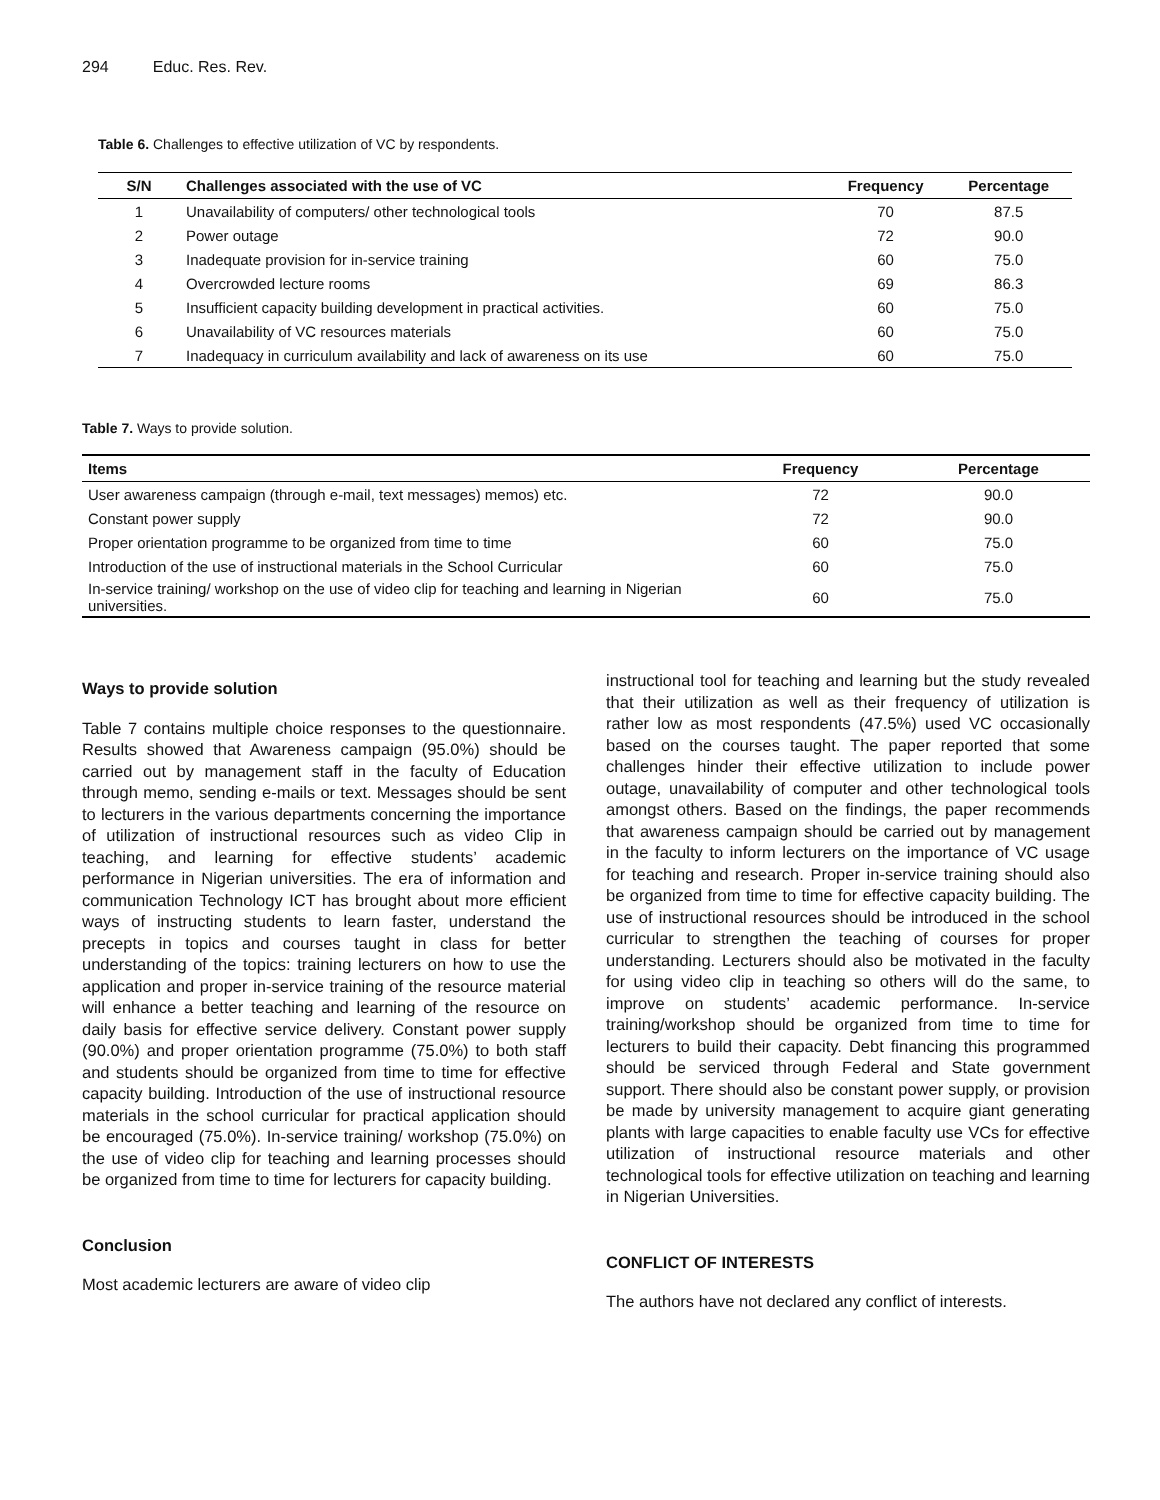294 Educ. Res. Rev.
Table 6. Challenges to effective utilization of VC by respondents.
| S/N | Challenges associated with the use of VC | Frequency | Percentage |
| --- | --- | --- | --- |
| 1 | Unavailability of computers/ other technological tools | 70 | 87.5 |
| 2 | Power outage | 72 | 90.0 |
| 3 | Inadequate provision for in-service training | 60 | 75.0 |
| 4 | Overcrowded lecture rooms | 69 | 86.3 |
| 5 | Insufficient capacity building development in practical activities. | 60 | 75.0 |
| 6 | Unavailability of VC resources materials | 60 | 75.0 |
| 7 | Inadequacy in curriculum availability and lack of awareness on its use | 60 | 75.0 |
Table 7. Ways to provide solution.
| Items | Frequency | Percentage |
| --- | --- | --- |
| User awareness campaign (through e-mail, text messages) memos) etc. | 72 | 90.0 |
| Constant power supply | 72 | 90.0 |
| Proper orientation programme to be organized from time to time | 60 | 75.0 |
| Introduction of the use of instructional materials in the School Curricular | 60 | 75.0 |
| In-service training/ workshop on the use of video clip for teaching and learning in Nigerian universities. | 60 | 75.0 |
Ways to provide solution
Table 7 contains multiple choice responses to the questionnaire. Results showed that Awareness campaign (95.0%) should be carried out by management staff in the faculty of Education through memo, sending e-mails or text. Messages should be sent to lecturers in the various departments concerning the importance of utilization of instructional resources such as video Clip in teaching, and learning for effective students’ academic performance in Nigerian universities. The era of information and communication Technology ICT has brought about more efficient ways of instructing students to learn faster, understand the precepts in topics and courses taught in class for better understanding of the topics: training lecturers on how to use the application and proper in-service training of the resource material will enhance a better teaching and learning of the resource on daily basis for effective service delivery. Constant power supply (90.0%) and proper orientation programme (75.0%) to both staff and students should be organized from time to time for effective capacity building. Introduction of the use of instructional resource materials in the school curricular for practical application should be encouraged (75.0%). In-service training/ workshop (75.0%) on the use of video clip for teaching and learning processes should be organized from time to time for lecturers for capacity building.
Conclusion
Most academic lecturers are aware of video clip
instructional tool for teaching and learning but the study revealed that their utilization as well as their frequency of utilization is rather low as most respondents (47.5%) used VC occasionally based on the courses taught. The paper reported that some challenges hinder their effective utilization to include power outage, unavailability of computer and other technological tools amongst others. Based on the findings, the paper recommends that awareness campaign should be carried out by management in the faculty to inform lecturers on the importance of VC usage for teaching and research. Proper in-service training should also be organized from time to time for effective capacity building. The use of instructional resources should be introduced in the school curricular to strengthen the teaching of courses for proper understanding. Lecturers should also be motivated in the faculty for using video clip in teaching so others will do the same, to improve on students’ academic performance. In-service training/workshop should be organized from time to time for lecturers to build their capacity. Debt financing this programmed should be serviced through Federal and State government support. There should also be constant power supply, or provision be made by university management to acquire giant generating plants with large capacities to enable faculty use VCs for effective utilization of instructional resource materials and other technological tools for effective utilization on teaching and learning in Nigerian Universities.
CONFLICT OF INTERESTS
The authors have not declared any conflict of interests.